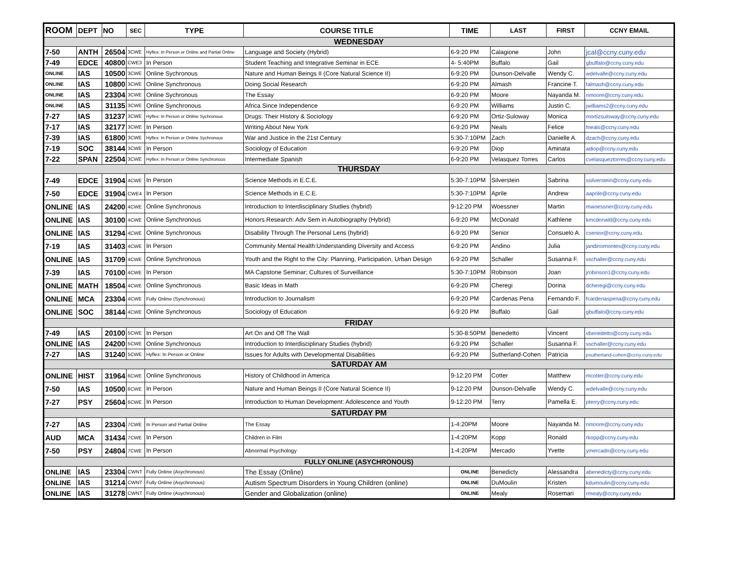| ROOM | DEPT | NO | SEC | TYPE | COURSE TITLE | TIME | LAST | FIRST | CCNY EMAIL |
| --- | --- | --- | --- | --- | --- | --- | --- | --- | --- |
| WEDNESDAY | | | | | | | | | |
| 7-50 | ANTH | 26504 | 3CWE | Hyflex: In Person or Online and Partial Online | Language and Society (Hybrid) | 6-9:20 PM | Calagione | John | jcal@ccny.cuny.edu |
| 7-49 | EDCE | 40800 | CWE3 | In Person | Student Teaching and Integrative Seminar in ECE | 4- 5:40PM | Buffalo | Gail | gbuffalo@ccny.cuny.edu |
| ONLINE | IAS | 10500 | 3CWE | Online Sychronous | Nature and Human Beings II (Core Natural Science II) | 6-9:20 PM | Dunson-Delvalle | Wendy C. | wdelvalle@ccny.cuny.edu |
| ONLINE | IAS | 10800 | 3CWE | Online Synchronous | Doing Social Research | 6-9:20 PM | Almash | Francine T. | falmash@ccny.cuny.edu |
| ONLINE | IAS | 23304 | 3CWE | Online Sychronous | The Essay | 6-9:20 PM | Moore | Nayanda M. | nmoore@ccny.cuny.edu |
| ONLINE | IAS | 31135 | 3CWE | Online Synchronous | Africa Since Independence | 6-9:20 PM | Williams | Justin C. | jwilliams2@ccny.cuny.edu |
| 7-27 | IAS | 31237 | 3CWE | Hyflex: In Person or Online Sychronous | Drugs: Their History & Sociology | 6-9:20 PM | Ortiz-Suloway | Monica | mortizsuloway@ccny.cuny.edu |
| 7-17 | IAS | 32177 | 3CWE | In Person | Writing About New York | 6-9:20 PM | Neals | Felice | fneals@ccny.cuny.edu |
| 7-39 | IAS | 61800 | 3CWE | Hyflex: In Person or Online Sychronous | War and Justice in the 21st Century | 5:30-7:10PM | Zach | Danielle A. | dzach@ccny.cuny.edu |
| 7-19 | SOC | 38144 | 3CWE | In Person | Sociology of Education | 6-9:20 PM | Diop | Aminata | adiop@ccny.cuny.edu |
| 7-22 | SPAN | 22504 | 3CWE | Hyflex: In Person or Online Synchronous | Intermediate Spanish | 6-9:20 PM | Velasquez Torres | Carlos | cvelasqueztorres@ccny.cuny.edu |
| THURSDAY | | | | | | | | | |
| 7-49 | EDCE | 31904 | 4CWE | In Person | Science Methods in E.C.E. | 5:30-7:10PM | Silverstein | Sabrina | ssilverstein@ccny.cuny.edu |
| 7-50 | EDCE | 31904 | CWE4 | In Person | Science Methods in E.C.E. | 5:30-7:10PM | Aprile | Andrew | aaprile@ccny.cuny.edu |
| ONLINE | IAS | 24200 | 4CWE | Online Synchronous | Introduction to Interdisciplinary Studies (hybrid) | 9-12:20 PM | Woessner | Martin | mwoessner@ccny.cuny.edu |
| ONLINE | IAS | 30100 | 4CWE | Online Synchronous | Honors Research: Adv Sem in Autobiography (Hybrid) | 6-9:20 PM | McDonald | Kathlene | kmcdonald@ccny.cuny.edu |
| ONLINE | IAS | 31294 | 4CWE | Online Synchronous | Disability Through The Personal Lens (hybrid) | 6-9:20 PM | Senior | Consuelo A. | csenior@ccny.cuny.edu |
| 7-19 | IAS | 31403 | 4CWE | In Person | Community Mental Health:Understanding Diversity and Access | 6-9:20 PM | Andino | Julia | jandinomontes@ccny.cuny.edu |
| ONLINE | IAS | 31709 | 4CWE | Online Synchronous | Youth and the Right to the City: Planning, Participation, Urban Design | 6-9:20 PM | Schaller | Susanna F. | sschaller@ccny.cuny.edu |
| 7-39 | IAS | 70100 | 4CWE | In Person | MA Capstone Seminar; Cultures of Surveillance | 5:30-7:10PM | Robinson | Joan | jrobinson1@ccny.cuny.edu |
| ONLINE | MATH | 18504 | 4CWE | Online Synchronous | Basic Ideas in Math | 6-9:20 PM | Cheregi | Dorina | dcheregi@ccny.cuny.edu |
| ONLINE | MCA | 23304 | 4CWE | Fully Online (Synchronous) | Introduction to Journalism | 6-9:20 PM | Cardenas Pena | Fernando F. | fcardenaspena@ccny.cuny.edu |
| ONLINE | SOC | 38144 | 4CWE | Online Synchronous | Sociology of Education | 6-9:20 PM | Buffalo | Gail | gbuffalo@ccny.cuny.edu |
| FRIDAY | | | | | | | | | |
| 7-49 | IAS | 20100 | 5CWE | In Person | Art On and Off The Wall | 5:30-8:50PM | Benedetto | Vincent | vbenedetto@ccny.cuny.edu |
| ONLINE | IAS | 24200 | 5CWE | Online Synchronous | Introduction to Interdisciplinary Studies (hybrid) | 6-9:20 PM | Schaller | Susanna F. | sschaller@ccny.cuny.edu |
| 7-27 | IAS | 31240 | 5CWE | Hyflex: In Person or Online | Issues for Adults with Developmental Disabilities | 6-9:20 PM | Sutherland-Cohen | Patricia | psutherland-cohen@ccny.cuny.edu |
| SATURDAY AM | | | | | | | | | |
| ONLINE | HIST | 31964 | 6CWE | Online Synchronous | History of Childhood in America | 9-12:20 PM | Cotter | Matthew | mcotter@ccny.cuny.edu |
| 7-50 | IAS | 10500 | 6CWE | In Person | Nature and Human Beings II (Core Natural Science II) | 9-12:20 PM | Dunson-Delvalle | Wendy C. | wdelvalle@ccny.cuny.edu |
| 7-27 | PSY | 25604 | 6CWE | In Person | Introduction to Human Development: Adolescence and Youth | 9-12:20 PM | Terry | Pamella E. | pterry@ccny.cuny.edu |
| SATURDAY PM | | | | | | | | | |
| 7-27 | IAS | 23304 | 7CWE | In Person and Partial Online | The Essay | 1-4:20PM | Moore | Nayanda M. | nmoore@ccny.cuny.edu |
| AUD | MCA | 31434 | 7CWE | In Person | Children in Film | 1-4:20PM | Kopp | Ronald | rkopp@ccny.cuny.edu |
| 7-50 | PSY | 24804 | 7CWE | In Person | Abnormal Psychology | 1-4:20PM | Mercado | Yvette | ymercado@ccny.cuny.edu |
| FULLY ONLINE (ASYCHRONOUS) | | | | | | | | | |
| ONLINE | IAS | 23304 | CWNT | Fully Online (Asychronous) | The Essay (Online) | ONLINE | Benedicty | Alessandra | abenedicty@ccny.cuny.edu |
| ONLINE | IAS | 31214 | CWNT | Fully Online (Asychronous) | Autism Spectrum Disorders in Young Children (online) | ONLINE | DuMoulin | Kristen | kdumoulin@ccny.cuny.edu |
| ONLINE | IAS | 31278 | CWNT | Fully Online (Asychronous) | Gender and Globalization (online) | ONLINE | Mealy | Rosemari | rmealy@ccny.cuny.edu |